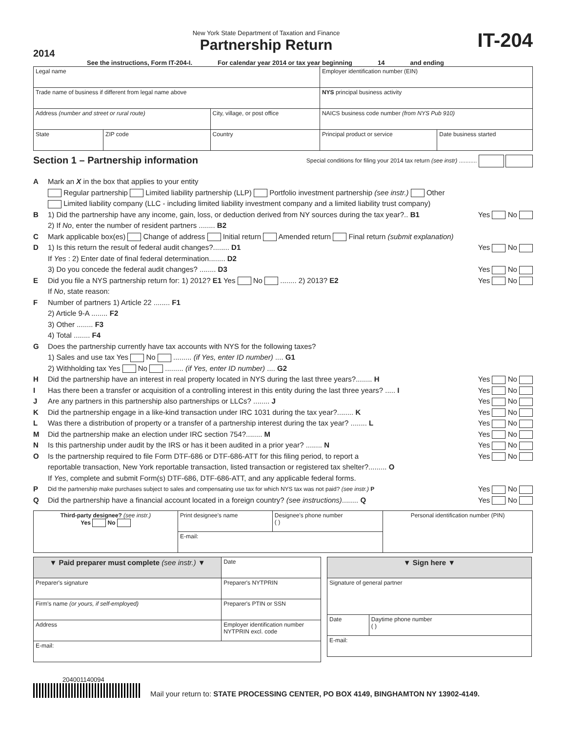2014
New York State Department of Taxation and Finance
Partnership Return
IT-204
See the instructions, Form IT-204-I. For calendar year 2014 or tax year beginning 14 and ending
| Legal name | | | | Employer identification number (EIN) | |
| Trade name of business if different from legal name above | | | | NYS principal business activity | |
| Address (number and street or rural route) | | | City, village, or post office | NAICS business code number (from NYS Pub 910) | |
| State | ZIP code | Country | | Principal product or service | Date business started |
Section 1 – Partnership information Special conditions for filing your 2014 tax return (see instr) ...........
A Mark an X in the box that applies to your entity
Regular partnership Limited liability partnership (LLP) Portfolio investment partnership (see instr.) Other
Limited liability company (LLC - including limited liability investment company and a limited liability trust company)
B 1) Did the partnership have any income, gain, loss, or deduction derived from NY sources during the tax year?.. B1 Yes No
2) If No, enter the number of resident partners ........ B2
C Mark applicable box(es) Change of address Initial return Amended return Final return (submit explanation)
D 1) Is this return the result of federal audit changes?........ D1 Yes No
If Yes : 2) Enter date of final federal determination........ D2
3) Do you concede the federal audit changes? ........ D3 Yes No
E Did you file a NYS partnership return for: 1) 2012? E1 Yes No ........ 2) 2013? E2 Yes No
If No, state reason:
F Number of partners 1) Article 22 ........ F1
2) Article 9-A ........ F2
3) Other ........ F3
4) Total ........ F4
G Does the partnership currently have tax accounts with NYS for the following taxes?
1) Sales and use tax Yes No ......... (if Yes, enter ID number) .... G1
2) Withholding tax Yes No ......... (if Yes, enter ID number) .... G2
H Did the partnership have an interest in real property located in NYS during the last three years?........ H Yes No
I Has there been a transfer or acquisition of a controlling interest in this entity during the last three years? ..... I Yes No
J Are any partners in this partnership also partnerships or LLCs? ........ J Yes No
K Did the partnership engage in a like-kind transaction under IRC 1031 during the tax year?........ K Yes No
L Was there a distribution of property or a transfer of a partnership interest during the tax year? ........ L Yes No
M Did the partnership make an election under IRC section 754?........ M Yes No
N Is this partnership under audit by the IRS or has it been audited in a prior year? ........ N Yes No
O Is the partnership required to file Form DTF-686 or DTF-686-ATT for this filing period, to report a
reportable transaction, New York reportable transaction, listed transaction or registered tax shelter?......... O
If Yes, complete and submit Form(s) DTF-686, DTF-686-ATT, and any applicable federal forms. Yes No
P Did the partnership make purchases subject to sales and compensating use tax for which NYS tax was not paid? (see instr.) P Yes No
Q Did the partnership have a financial account located in a foreign country? (see instructions)........ Q Yes No
| Third-party designee? (see instr.) Yes No | Print designee's name | Designee's phone number ( ) | Personal identification number (PIN) |
| | E-mail: | | |
| ▼ Paid preparer must complete (see instr.) ▼ | Date |
| Preparer's signature | Preparer's NYTPRIN |
| Firm's name (or yours, if self-employed) | Preparer's PTIN or SSN |
| Address | Employer identification number NYTPRIN excl. code |
| E-mail: | |
| ▼ Sign here ▼ | |
| Signature of general partner | |
| Date | Daytime phone number ( ) |
| E-mail: | |
204001140094
Mail your return to: STATE PROCESSING CENTER, PO BOX 4149, BINGHAMTON NY 13902-4149.